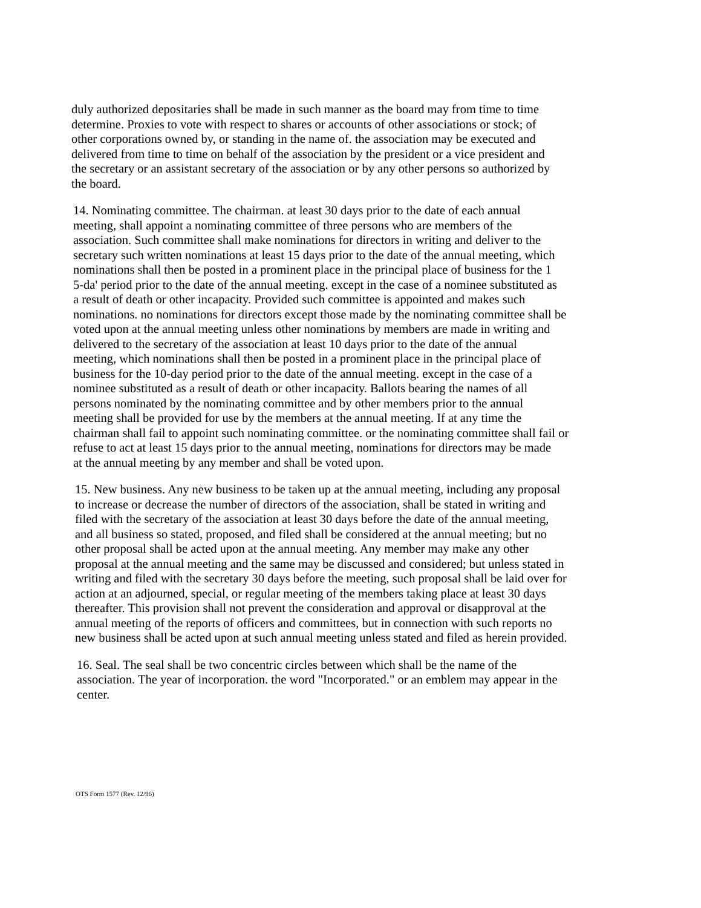duly authorized depositaries shall be made in such manner as the board may from time to time
determine. Proxies to vote with respect to shares or accounts of other associations or stock; of
other corporations owned by, or standing in the name of. the association may be executed and
delivered from time to time on behalf of the association by the president or a vice president and
the secretary or an assistant secretary of the association or by any other persons so authorized by
the board.
14. Nominating committee. The chairman. at least 30 days prior to the date of each annual
meeting, shall appoint a nominating committee of three persons who are members of the
association. Such committee shall make nominations for directors in writing and deliver to the
secretary such written nominations at least 15 days prior to the date of the annual meeting, which
nominations shall then be posted in a prominent place in the principal place of business for the 1
5-da' period prior to the date of the annual meeting. except in the case of a nominee substituted as
a result of death or other incapacity. Provided such committee is appointed and makes such
nominations. no nominations for directors except those made by the nominating committee shall be
voted upon at the annual meeting unless other nominations by members are made in writing and
delivered to the secretary of the association at least 10 days prior to the date of the annual
meeting, which nominations shall then be posted in a prominent place in the principal place of
business for the 10-day period prior to the date of the annual meeting. except in the case of a
nominee substituted as a result of death or other incapacity. Ballots bearing the names of all
persons nominated by the nominating committee and by other members prior to the annual
meeting shall be provided for use by the members at the annual meeting. If at any time the
chairman shall fail to appoint such nominating committee. or the nominating committee shall fail or
refuse to act at least 15 days prior to the annual meeting, nominations for directors may be made
at the annual meeting by any member and shall be voted upon.
15. New business. Any new business to be taken up at the annual meeting, including any proposal
to increase or decrease the number of directors of the association, shall be stated in writing and
filed with the secretary of the association at least 30 days before the date of the annual meeting,
and all business so stated, proposed, and filed shall be considered at the annual meeting; but no
other proposal shall be acted upon at the annual meeting. Any member may make any other
proposal at the annual meeting and the same may be discussed and considered; but unless stated in
writing and filed with the secretary 30 days before the meeting, such proposal shall be laid over for
action at an adjourned, special, or regular meeting of the members taking place at least 30 days
thereafter. This provision shall not prevent the consideration and approval or disapproval at the
annual meeting of the reports of officers and committees, but in connection with such reports no
new business shall be acted upon at such annual meeting unless stated and filed as herein provided.
16. Seal. The seal shall be two concentric circles between which shall be the name of the
association. The year of incorporation. the word "Incorporated." or an emblem may appear in the
center.
OTS Form 1577 (Rev. 12/96)